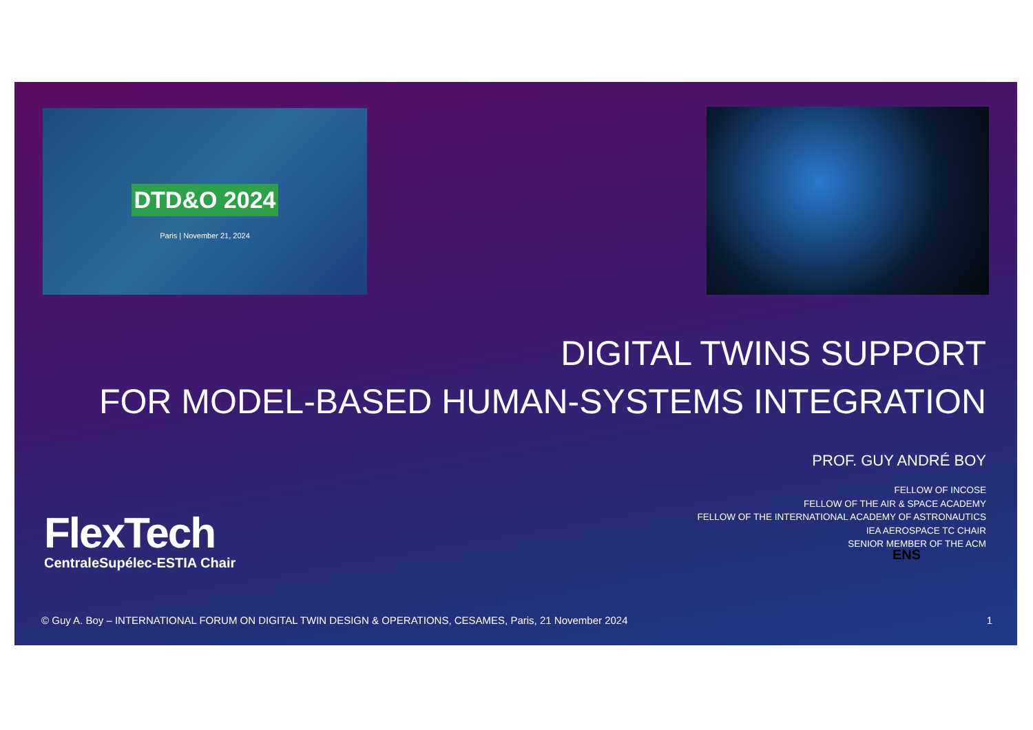DTD&O 2024
Paris | November 21, 2024
DIGITAL TWINS SUPPORT
FOR MODEL-BASED HUMAN-SYSTEMS INTEGRATION
PROF. GUY ANDRÉ BOY
FlexTech
CentraleSupélec-ESTIA Chair
FELLOW OF INCOSE
FELLOW OF THE AIR & SPACE ACADEMY
FELLOW OF THE INTERNATIONAL ACADEMY OF ASTRONAUTICS
IEA AEROSPACE TC CHAIR
SENIOR MEMBER OF THE ACM
ENS
© Guy A. Boy – INTERNATIONAL FORUM ON DIGITAL TWIN DESIGN & OPERATIONS, CESAMES, Paris, 21 November 2024 1